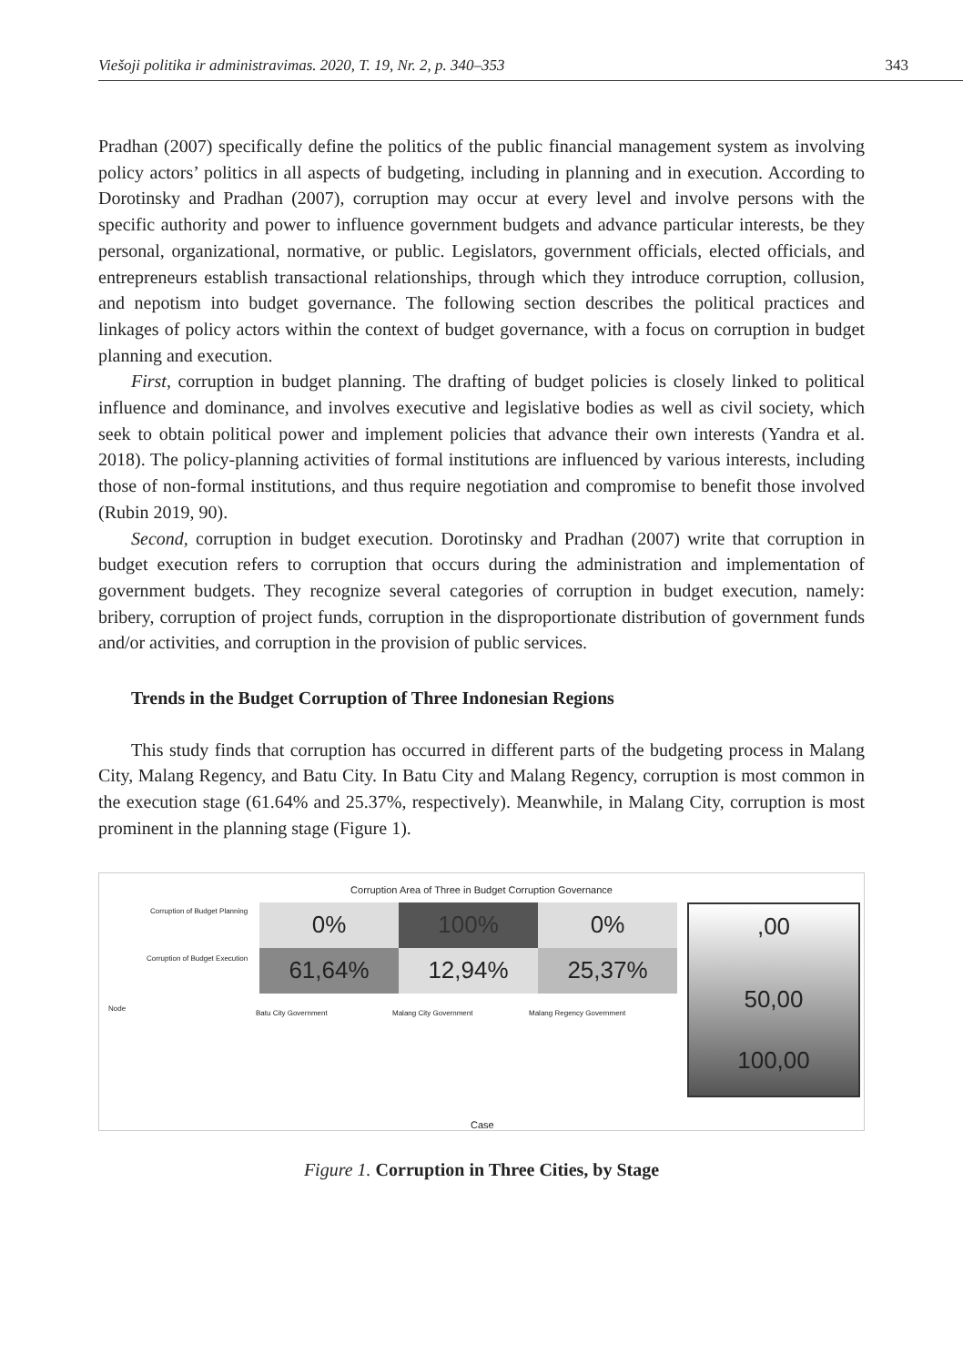Viešoji politika ir administravimas. 2020, T. 19, Nr. 2, p. 340–353 343
Pradhan (2007) specifically define the politics of the public financial management system as involving policy actors’ politics in all aspects of budgeting, including in planning and in execution. According to Dorotinsky and Pradhan (2007), corruption may occur at every level and involve persons with the specific authority and power to influence government budgets and advance particular interests, be they personal, organizational, normative, or public. Legislators, government officials, elected officials, and entrepreneurs establish transactional relationships, through which they introduce corruption, collusion, and nepotism into budget governance. The following section describes the political practices and linkages of policy actors within the context of budget governance, with a focus on corruption in budget planning and execution.
First, corruption in budget planning. The drafting of budget policies is closely linked to political influence and dominance, and involves executive and legislative bodies as well as civil society, which seek to obtain political power and implement policies that advance their own interests (Yandra et al. 2018). The policy-planning activities of formal institutions are influenced by various interests, including those of non-formal institutions, and thus require negotiation and compromise to benefit those involved (Rubin 2019, 90).
Second, corruption in budget execution. Dorotinsky and Pradhan (2007) write that corruption in budget execution refers to corruption that occurs during the administration and implementation of government budgets. They recognize several categories of corruption in budget execution, namely: bribery, corruption of project funds, corruption in the disproportionate distribution of government funds and/or activities, and corruption in the provision of public services.
Trends in the Budget Corruption of Three Indonesian Regions
This study finds that corruption has occurred in different parts of the budgeting process in Malang City, Malang Regency, and Batu City. In Batu City and Malang Regency, corruption is most common in the execution stage (61.64% and 25.37%, respectively). Meanwhile, in Malang City, corruption is most prominent in the planning stage (Figure 1).
Corruption Area of Three in Budget Corruption Governance
Corruption of Budget Planning
Corruption of Budget Execution
Node
0%
100%
0%
61,64%
12,94%
25,37%
Batu City Government Malang City Government Malang Regency Government
,00
50,00
100,00
Case
Figure 1. Corruption in Three Cities, by Stage